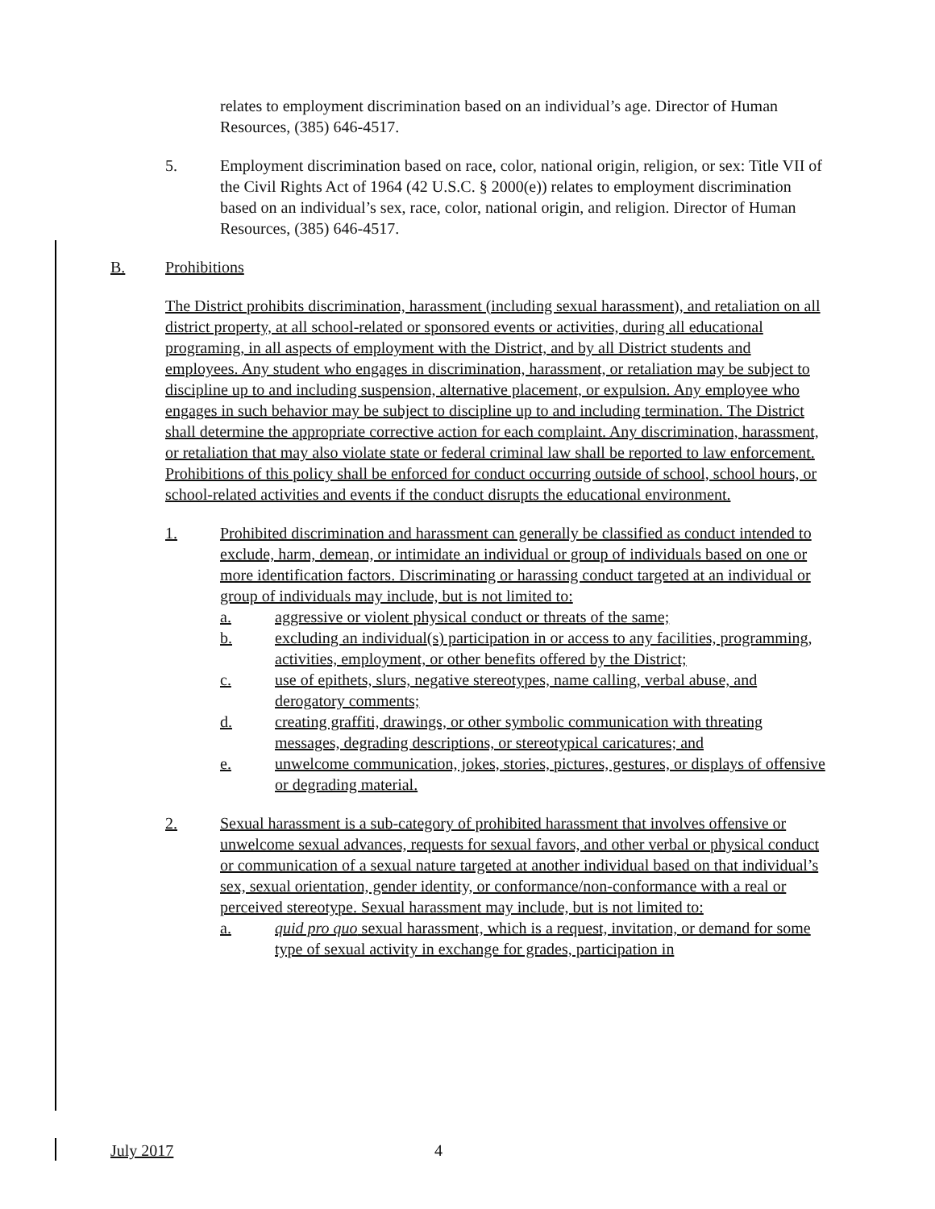relates to employment discrimination based on an individual’s age. Director of Human Resources, (385) 646-4517.
5. Employment discrimination based on race, color, national origin, religion, or sex: Title VII of the Civil Rights Act of 1964 (42 U.S.C. § 2000(e)) relates to employment discrimination based on an individual’s sex, race, color, national origin, and religion. Director of Human Resources, (385) 646-4517.
B. Prohibitions
The District prohibits discrimination, harassment (including sexual harassment), and retaliation on all district property, at all school-related or sponsored events or activities, during all educational programing, in all aspects of employment with the District, and by all District students and employees. Any student who engages in discrimination, harassment, or retaliation may be subject to discipline up to and including suspension, alternative placement, or expulsion. Any employee who engages in such behavior may be subject to discipline up to and including termination. The District shall determine the appropriate corrective action for each complaint. Any discrimination, harassment, or retaliation that may also violate state or federal criminal law shall be reported to law enforcement. Prohibitions of this policy shall be enforced for conduct occurring outside of school, school hours, or school-related activities and events if the conduct disrupts the educational environment.
1. Prohibited discrimination and harassment can generally be classified as conduct intended to exclude, harm, demean, or intimidate an individual or group of individuals based on one or more identification factors. Discriminating or harassing conduct targeted at an individual or group of individuals may include, but is not limited to:
a. aggressive or violent physical conduct or threats of the same;
b. excluding an individual(s) participation in or access to any facilities, programming, activities, employment, or other benefits offered by the District;
c. use of epithets, slurs, negative stereotypes, name calling, verbal abuse, and derogatory comments;
d. creating graffiti, drawings, or other symbolic communication with threating messages, degrading descriptions, or stereotypical caricatures; and
e. unwelcome communication, jokes, stories, pictures, gestures, or displays of offensive or degrading material.
2. Sexual harassment is a sub-category of prohibited harassment that involves offensive or unwelcome sexual advances, requests for sexual favors, and other verbal or physical conduct or communication of a sexual nature targeted at another individual based on that individual’s sex, sexual orientation, gender identity, or conformance/non-conformance with a real or perceived stereotype. Sexual harassment may include, but is not limited to:
a. quid pro quo sexual harassment, which is a request, invitation, or demand for some type of sexual activity in exchange for grades, participation in
July 2017 4